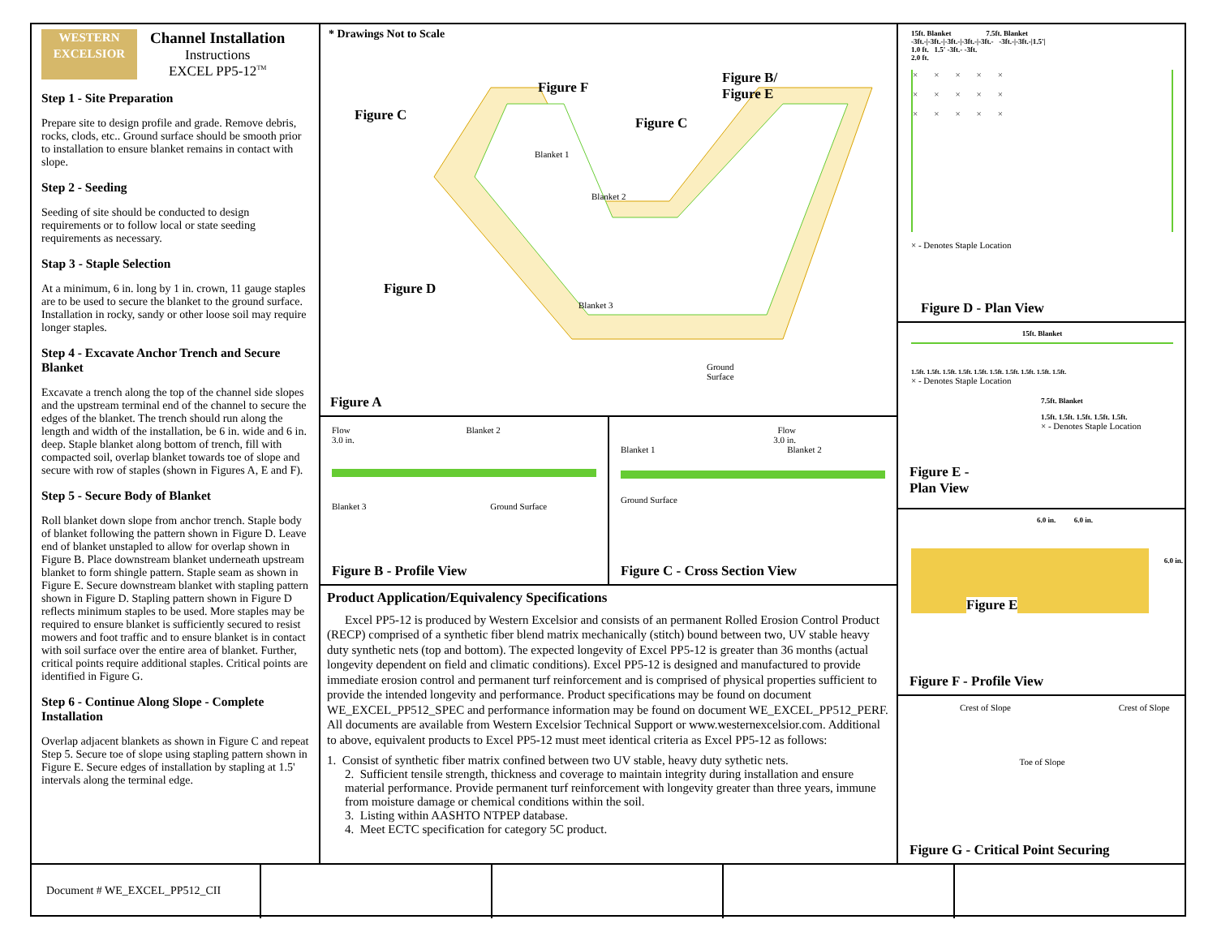WESTERN
EXCELSIOR
Channel Installation
Instructions
EXCEL PP5-12<sup>TM</sup>
Step 1 - Site Preparation
Prepare site to design profile and grade. Remove debris, rocks, clods, etc.. Ground surface should be smooth prior to installation to ensure blanket remains in contact with slope.
Step 2 - Seeding
Seeding of site should be conducted to design requirements or to follow local or state seeding requirements as necessary.
Stap 3 - Staple Selection
At a minimum, 6 in. long by 1 in. crown, 11 gauge staples are to be used to secure the blanket to the ground surface. Installation in rocky, sandy or other loose soil may require longer staples.
Step 4 - Excavate Anchor Trench and Secure Blanket
Excavate a trench along the top of the channel side slopes and the upstream terminal end of the channel to secure the edges of the blanket. The trench should run along the length and width of the installation, be 6 in. wide and 6 in. deep. Staple blanket along bottom of trench, fill with compacted soil, overlap blanket towards toe of slope and secure with row of staples (shown in Figures A, E and F).
Step 5 - Secure Body of Blanket
Roll blanket down slope from anchor trench. Staple body of blanket following the pattern shown in Figure D. Leave end of blanket unstapled to allow for overlap shown in Figure B. Place downstream blanket underneath upstream blanket to form shingle pattern. Staple seam as shown in Figure E. Secure downstream blanket with stapling pattern shown in Figure D. Stapling pattern shown in Figure D reflects minimum staples to be used. More staples may be required to ensure blanket is sufficiently secured to resist mowers and foot traffic and to ensure blanket is in contact with soil surface over the entire area of blanket. Further, critical points require additional staples. Critical points are identified in Figure G.
Step 6 - Continue Along Slope - Complete Installation
Overlap adjacent blankets as shown in Figure C and repeat Step 5. Secure toe of slope using stapling pattern shown in Figure E. Secure edges of installation by stapling at 1.5' intervals along the terminal edge.
* Drawings Not to Scale
Figure C
Figure F
Figure B/
Figure E
Figure C
Blanket 1
Blanket 2
Figure D
Blanket 3
Ground
Surface
Figure A
Flow Blanket 2
3.0 in.
Blanket 3 Ground Surface
Figure B - Profile View
Flow
3.0 in.
Blanket 1 Blanket 2
Ground Surface
Figure C - Cross Section View
Product Application/Equivalency Specifications
Excel PP5-12 is produced by Western Excelsior and consists of an permanent Rolled Erosion Control Product (RECP) comprised of a synthetic fiber blend matrix mechanically (stitch) bound between two, UV stable heavy duty synthetic nets (top and bottom). The expected longevity of Excel PP5-12 is greater than 36 months (actual longevity dependent on field and climatic conditions). Excel PP5-12 is designed and manufactured to provide immediate erosion control and permanent turf reinforcement and is comprised of physical properties sufficient to provide the intended longevity and performance. Product specifications may be found on document WE_EXCEL_PP512_SPEC and performance information may be found on document WE_EXCEL_PP512_PERF. All documents are available from Western Excelsior Technical Support or www.westernexcelsior.com. Additional to above, equivalent products to Excel PP5-12 must meet identical criteria as Excel PP5-12 as follows:
1. Consist of synthetic fiber matrix confined between two UV stable, heavy duty sythetic nets.
2. Sufficient tensile strength, thickness and coverage to maintain integrity during installation and ensure material performance. Provide permanent turf reinforcement with longevity greater than three years, immune from moisture damage or chemical conditions within the soil.
3. Listing within AASHTO NTPEP database.
4. Meet ECTC specification for category 5C product.
15ft. Blanket 7.5ft. Blanket
-3ft.-|-3ft.-|-3ft.-|-3ft.-|-3ft.- -3ft.-|-3ft.-|1.5'|
1.0 ft. 1.5' -3ft.- -3ft.
2.0 ft.
×××××
×××××
×××××
× - Denotes Staple Location
Figure D - Plan View
15ft. Blanket
1.5ft. 1.5ft. 1.5ft. 1.5ft. 1.5ft. 1.5ft. 1.5ft. 1.5ft. 1.5ft. 1.5ft.
× - Denotes Staple Location
7.5ft. Blanket
1.5ft. 1.5ft. 1.5ft. 1.5ft. 1.5ft.
× - Denotes Staple Location
Figure E -
Plan View
6.0 in. 6.0 in.
6.0 in.
Figure E
Figure F - Profile View
Crest of Slope Crest of Slope
Toe of Slope
Figure G - Critical Point Securing
Document # WE_EXCEL_PP512_CII